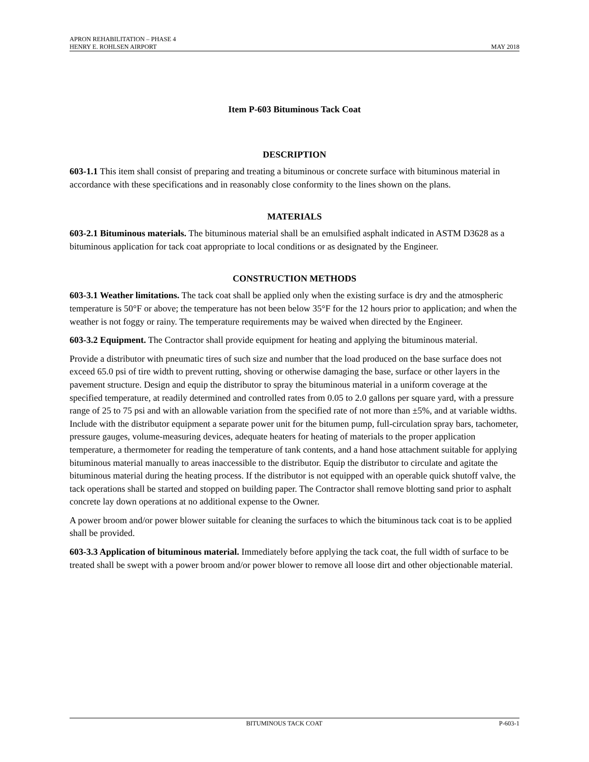APRON REHABILITATION – PHASE 4
HENRY E. ROHLSEN AIRPORT MAY 2018
Item P-603 Bituminous Tack Coat
DESCRIPTION
603-1.1 This item shall consist of preparing and treating a bituminous or concrete surface with bituminous material in accordance with these specifications and in reasonably close conformity to the lines shown on the plans.
MATERIALS
603-2.1 Bituminous materials. The bituminous material shall be an emulsified asphalt indicated in ASTM D3628 as a bituminous application for tack coat appropriate to local conditions or as designated by the Engineer.
CONSTRUCTION METHODS
603-3.1 Weather limitations. The tack coat shall be applied only when the existing surface is dry and the atmospheric temperature is 50°F or above; the temperature has not been below 35°F for the 12 hours prior to application; and when the weather is not foggy or rainy. The temperature requirements may be waived when directed by the Engineer.
603-3.2 Equipment. The Contractor shall provide equipment for heating and applying the bituminous material.
Provide a distributor with pneumatic tires of such size and number that the load produced on the base surface does not exceed 65.0 psi of tire width to prevent rutting, shoving or otherwise damaging the base, surface or other layers in the pavement structure. Design and equip the distributor to spray the bituminous material in a uniform coverage at the specified temperature, at readily determined and controlled rates from 0.05 to 2.0 gallons per square yard, with a pressure range of 25 to 75 psi and with an allowable variation from the specified rate of not more than ±5%, and at variable widths. Include with the distributor equipment a separate power unit for the bitumen pump, full-circulation spray bars, tachometer, pressure gauges, volume-measuring devices, adequate heaters for heating of materials to the proper application temperature, a thermometer for reading the temperature of tank contents, and a hand hose attachment suitable for applying bituminous material manually to areas inaccessible to the distributor. Equip the distributor to circulate and agitate the bituminous material during the heating process. If the distributor is not equipped with an operable quick shutoff valve, the tack operations shall be started and stopped on building paper. The Contractor shall remove blotting sand prior to asphalt concrete lay down operations at no additional expense to the Owner.
A power broom and/or power blower suitable for cleaning the surfaces to which the bituminous tack coat is to be applied shall be provided.
603-3.3 Application of bituminous material. Immediately before applying the tack coat, the full width of surface to be treated shall be swept with a power broom and/or power blower to remove all loose dirt and other objectionable material.
BITUMINOUS TACK COAT P-603-1